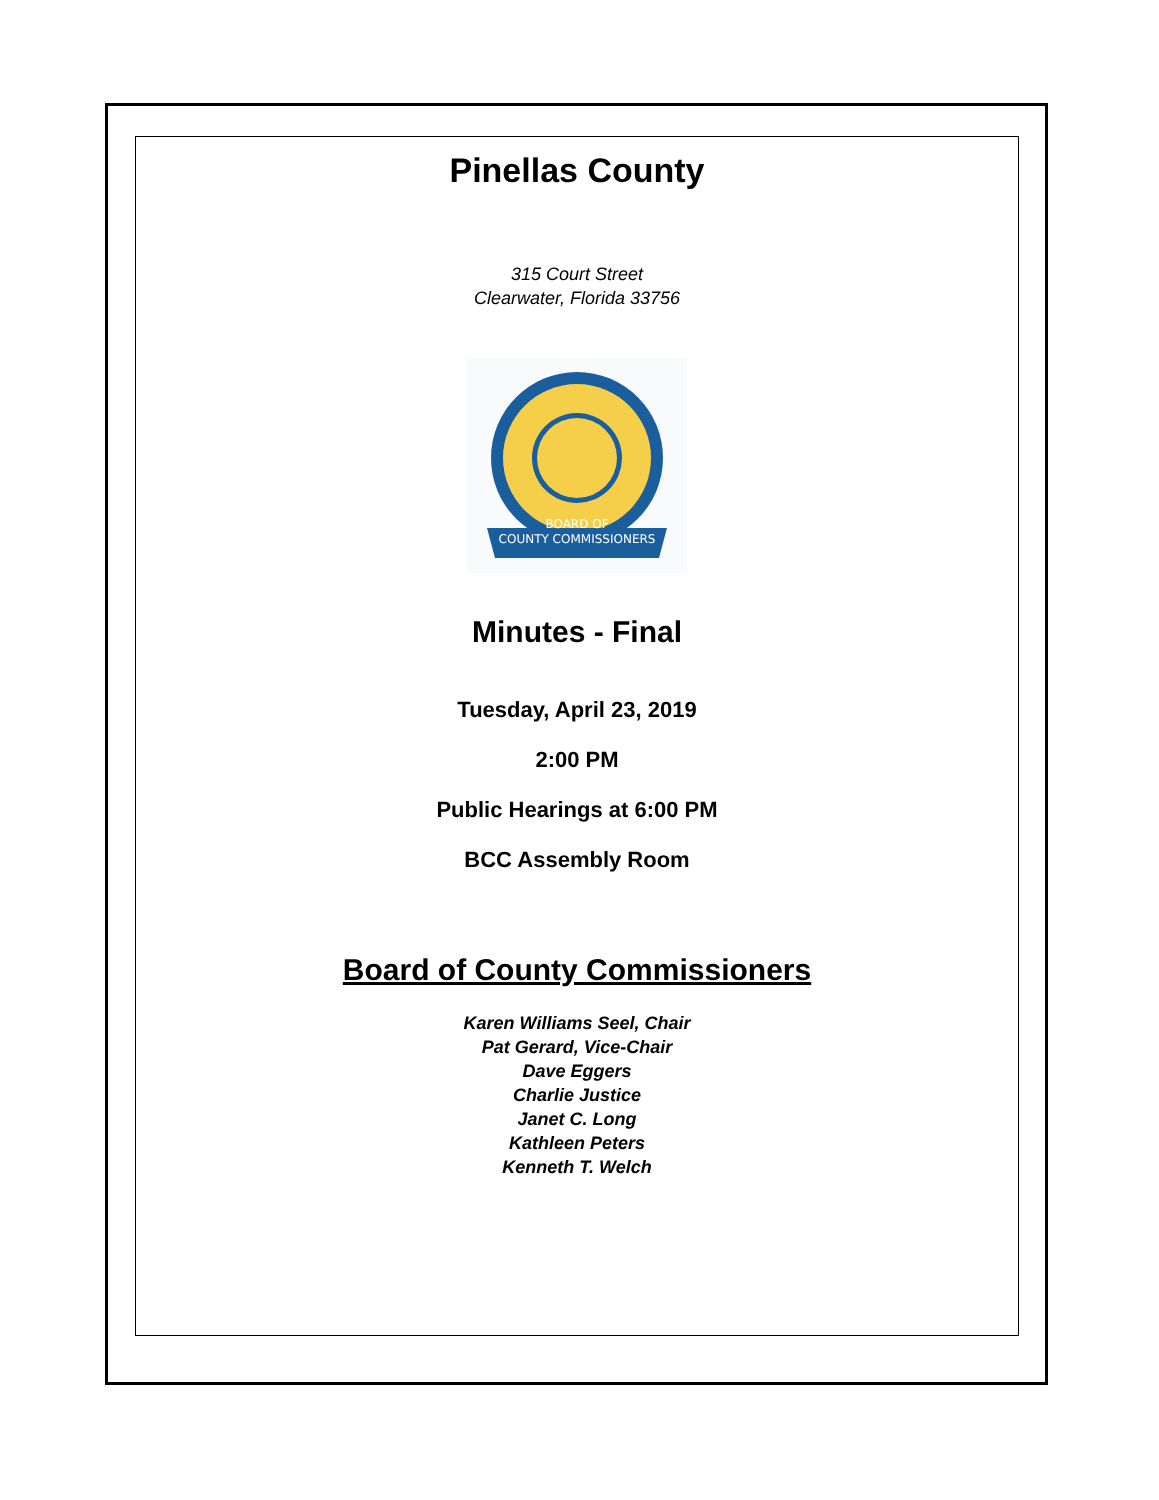Pinellas County
315 Court Street
Clearwater, Florida 33756
BOARD OF
COUNTY COMMISSIONERS
Minutes - Final
Tuesday, April 23, 2019
2:00 PM
Public Hearings at 6:00 PM
BCC Assembly Room
Board of County Commissioners
Karen Williams Seel, Chair
Pat Gerard, Vice-Chair
Dave Eggers
Charlie Justice
Janet C. Long
Kathleen Peters
Kenneth T. Welch